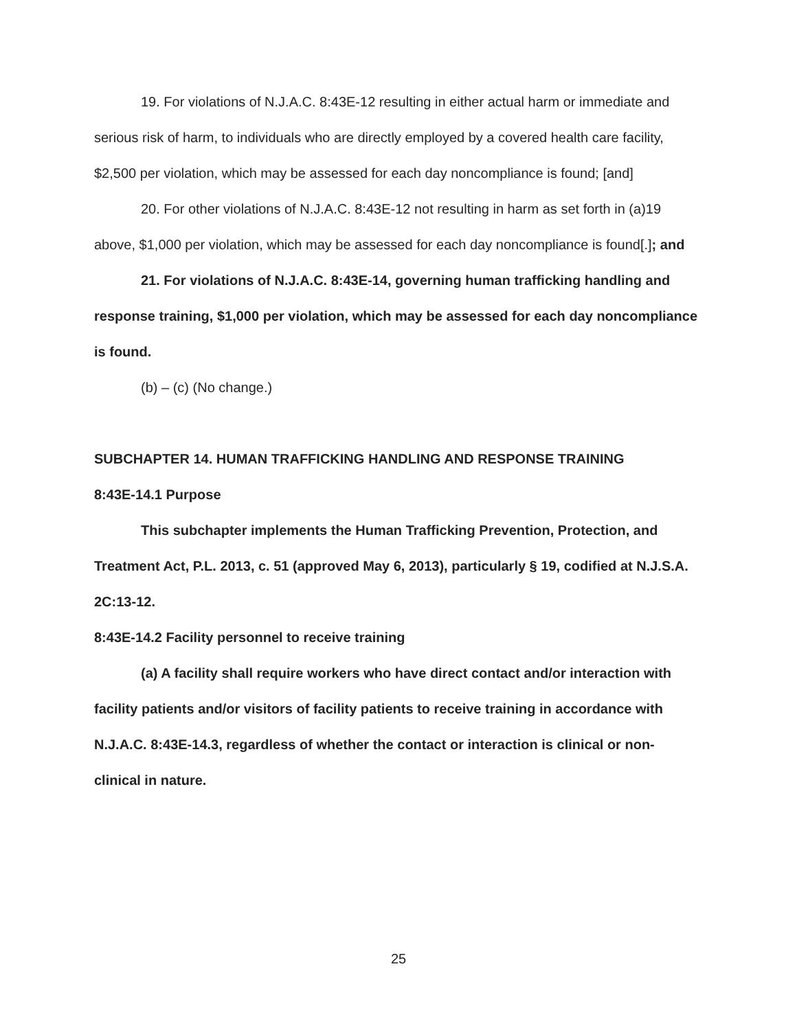19. For violations of N.J.A.C. 8:43E-12 resulting in either actual harm or immediate and serious risk of harm, to individuals who are directly employed by a covered health care facility, $2,500 per violation, which may be assessed for each day noncompliance is found; [and]
20. For other violations of N.J.A.C. 8:43E-12 not resulting in harm as set forth in (a)19 above, $1,000 per violation, which may be assessed for each day noncompliance is found[.]; and
21. For violations of N.J.A.C. 8:43E-14, governing human trafficking handling and response training, $1,000 per violation, which may be assessed for each day noncompliance is found.
(b) – (c) (No change.)
SUBCHAPTER 14. HUMAN TRAFFICKING HANDLING AND RESPONSE TRAINING
8:43E-14.1 Purpose
This subchapter implements the Human Trafficking Prevention, Protection, and Treatment Act, P.L. 2013, c. 51 (approved May 6, 2013), particularly § 19, codified at N.J.S.A. 2C:13-12.
8:43E-14.2 Facility personnel to receive training
(a) A facility shall require workers who have direct contact and/or interaction with facility patients and/or visitors of facility patients to receive training in accordance with N.J.A.C. 8:43E-14.3, regardless of whether the contact or interaction is clinical or non-clinical in nature.
25